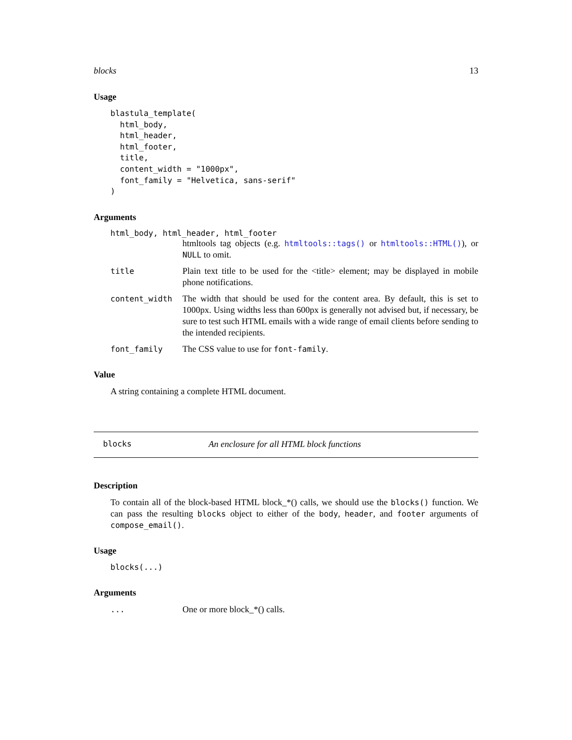blocks 13
Usage
blastula_template(
  html_body,
  html_header,
  html_footer,
  title,
  content_width = "1000px",
  font_family = "Helvetica, sans-serif"
)
Arguments
html_body, html_header, html_footer
htmltools tag objects (e.g. htmltools::tags() or htmltools::HTML()), or NULL to omit.
title Plain text title to be used for the <title> element; may be displayed in mobile phone notifications.
content_width The width that should be used for the content area. By default, this is set to 1000px. Using widths less than 600px is generally not advised but, if necessary, be sure to test such HTML emails with a wide range of email clients before sending to the intended recipients.
font_family The CSS value to use for font-family.
Value
A string containing a complete HTML document.
blocks An enclosure for all HTML block functions
Description
To contain all of the block-based HTML block_*() calls, we should use the blocks() function. We can pass the resulting blocks object to either of the body, header, and footer arguments of compose_email().
Usage
blocks(...)
Arguments
... One or more block_*() calls.